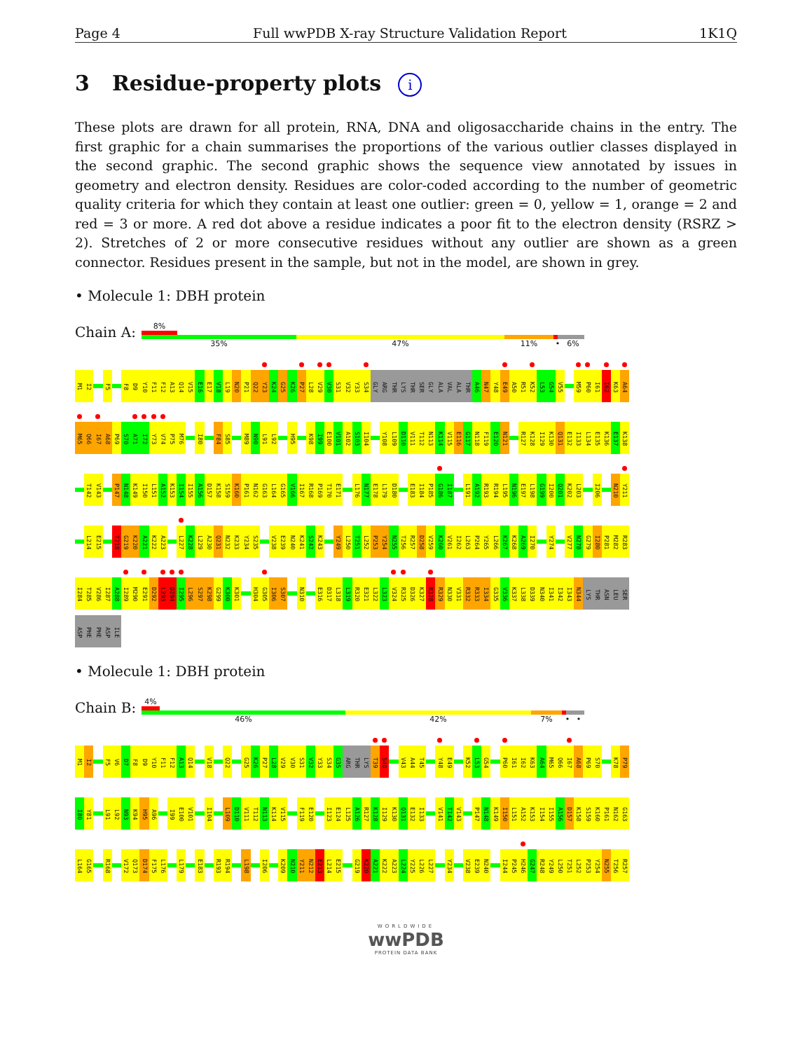Page 4 Full wwPDB X-ray Structure Validation Report 1K1Q
3 Residue-property plots i
These plots are drawn for all protein, RNA, DNA and oligosaccharide chains in the entry. The first graphic for a chain summarises the proportions of the various outlier classes displayed in the second graphic. The second graphic shows the sequence view annotated by issues in geometry and electron density. Residues are color-coded according to the number of geometric quality criteria for which they contain at least one outlier: green = 0, yellow = 1, orange = 2 and red = 3 or more. A red dot above a residue indicates a poor fit to the electron density (RSRZ > 2). Stretches of 2 or more consecutive residues without any outlier are shown as a green connector. Residues present in the sample, but not in the model, are shown in grey.
• Molecule 1: DBH protein
Chain A:
8%
35% 47% 11% • 6%
M1 I2 F5 F8 D9 Y10 F11 F12 A13 Q14 V15 E16 E17 V18 L19 N20 P21 Q22 Y23 K24 G25 K26 P27 L28 V29 V30 S31 V32 Y33 S34 GLY ARG THR LYS THR SER GLY ALA VAL ALA THR A46 N47 Y48 E49 A50 R51 K52 L53 G54 V55 M59 P60 I61 I62 K63 A64
M65 Q66 I67 A68 P69 S70 A71 I72 Y73 V74 P75 M76 I80 F84 S85 M89 N90 L91 L92 H95 K98 I99 E100 V101 A102 S103 I104 Y108 L109 D110 V111 T112 N113 K114 V115 E116 G117 N118 F119 E120 N121 R127 K128 I129 K130 Q131 E132 I133 L134 E135 K136 E137 K138
T142 V143 P147 N148 K149 I150 L151 A152 K153 I154 I155 A156 D157 K158 S159 K160 P161 N162 G163 L164 G165 V166 I167 R168 P169 T170 E171 L176 N177 E178 L179 D180 E183 I184 P185 G186 I187 L191 A192 R193 R194 L195 N196 E197 L198 G199 I200 Q201 K202 L203 I206 N210 Y211
L214 E215 T218 G219 K220 A221 K222 A223 L227 K228 L229 A230 Q231 N232 K233 Y234 S235 V238 E239 N240 K241 S242 K243 Y249 L250 T251 L252 P253 Y254 N255 T256 R257 D258 V259 K260 V261 I262 L263 P264 Y265 L266 K267 K268 A269 I270 Y274 V277 N278 G279 I280 P281 M282 R283
I284 T285 V286 I287 A288 I289 M290 E291 D292 L293 D294 I295 L296 S297 K298 G299 K300 K301 H304 G305 I306 S307 N310 E316 D317 L318 L319 R320 E321 L322 L323 V324 R325 D326 K327 R328 R329 N330 V331 R332 R333 I334 G335 V336 K337 L338 D339 N340 I341 I342 I343 N344 LYS THR ASN LEU SER
ASP PHE PHE ASP ILE
• Molecule 1: DBH protein
Chain B:
4%
46% 42% 7% • •
M1 I2 F5 V6 D7 F8 D9 Y10 F11 F12 A13 Q14 V18 Q22 G25 K26 P27 L28 V29 V30 S31 V32 Y33 S34 G35 ARG THR LYS T39 S40 V43 A44 T45 Y48 E49 K52 L53 G54 P60 I61 I62 K63 A64 M65 Q66 I67 A68 P69 S70 K78 P79
I80 Y81 L91 L92 N93 K94 H95 A96 I99 E100 V101 I104 L109 D110 V111 T112 N113 K114 V115 F119 E120 I123 E124 L125 A126 R127 K128 I129 K130 Q131 E132 I133 V141 T142 V143 P147 N148 K149 I150 L151 A152 K153 I154 I155 A156 D157 K158 S159 K160 P161 N162 G163
L164 G165 R168 V172 Q173 D174 F175 L176 L179 E183 R193 R194 L198 I206 K209 N210 Y211 N212 E213 L214 E215 G219 K220 A221 K222 A223 L224 Y225 L226 L227 Y234 V238 E239 N240 I244 P245 H246 G247 R248 Y249 L250 T251 L252 P253 Y254 N255 T256 R257
WORLDWIDE
wwPDB
PROTEIN DATA BANK